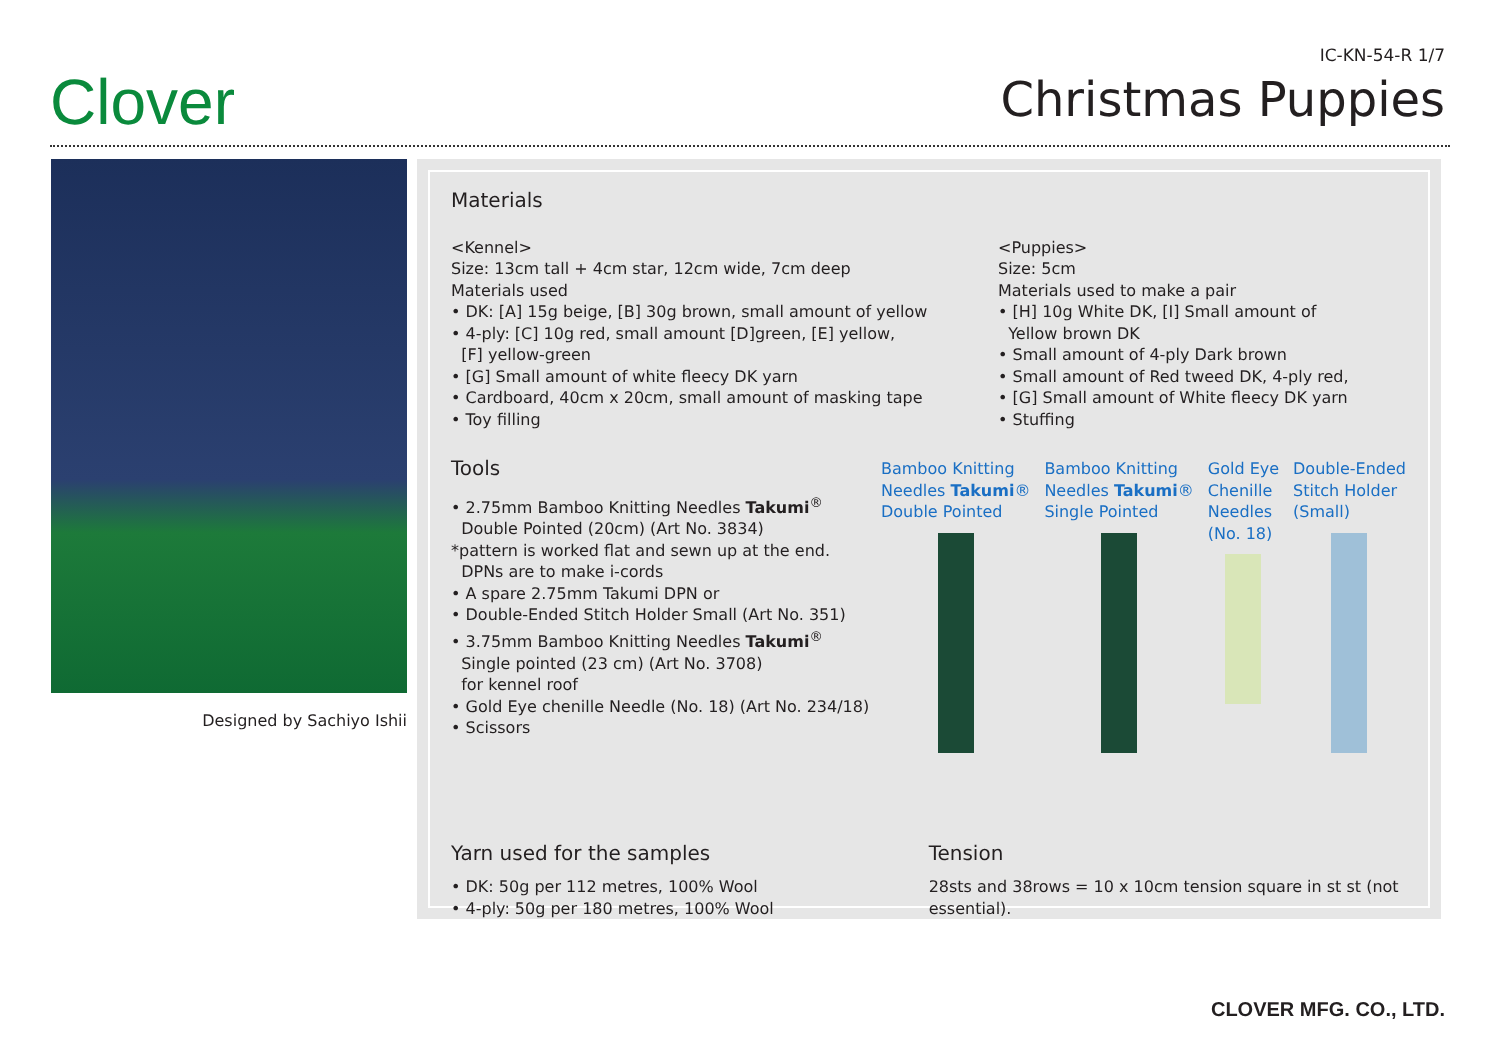Clover
IC-KN-54-R 1/7
Christmas Puppies
Designed by Sachiyo Ishii
Materials
<Kennel>
Size: 13cm tall + 4cm star, 12cm wide, 7cm deep
Materials used
• DK: [A] 15g beige, [B] 30g brown, small amount of yellow
• 4-ply: [C] 10g red, small amount [D]green, [E] yellow,
[F] yellow-green
• [G] Small amount of white fleecy DK yarn
• Cardboard, 40cm x 20cm, small amount of masking tape
• Toy filling
<Puppies>
Size: 5cm
Materials used to make a pair
• [H] 10g White DK, [I] Small amount of
Yellow brown DK
• Small amount of 4-ply Dark brown
• Small amount of Red tweed DK, 4-ply red,
• [G] Small amount of White fleecy DK yarn
• Stuffing
Tools
• 2.75mm Bamboo Knitting Needles Takumi<sup>®</sup>
Double Pointed (20cm) (Art No. 3834)
*pattern is worked flat and sewn up at the end.
DPNs are to make i-cords
• A spare 2.75mm Takumi DPN or
• Double-Ended Stitch Holder Small (Art No. 351)
• 3.75mm Bamboo Knitting Needles Takumi<sup>®</sup>
Single pointed (23 cm) (Art No. 3708)
for kennel roof
• Gold Eye chenille Needle (No. 18) (Art No. 234/18)
• Scissors
Bamboo Knitting
Needles Takumi®
Double Pointed
Bamboo Knitting
Needles Takumi®
Single Pointed
Gold Eye
Chenille
Needles
(No. 18)
Double-Ended
Stitch Holder
(Small)
Yarn used for the samples
• DK: 50g per 112 metres, 100% Wool
• 4-ply: 50g per 180 metres, 100% Wool
Tension
28sts and 38rows = 10 x 10cm tension square in st st (not essential).
CLOVER MFG. CO., LTD.